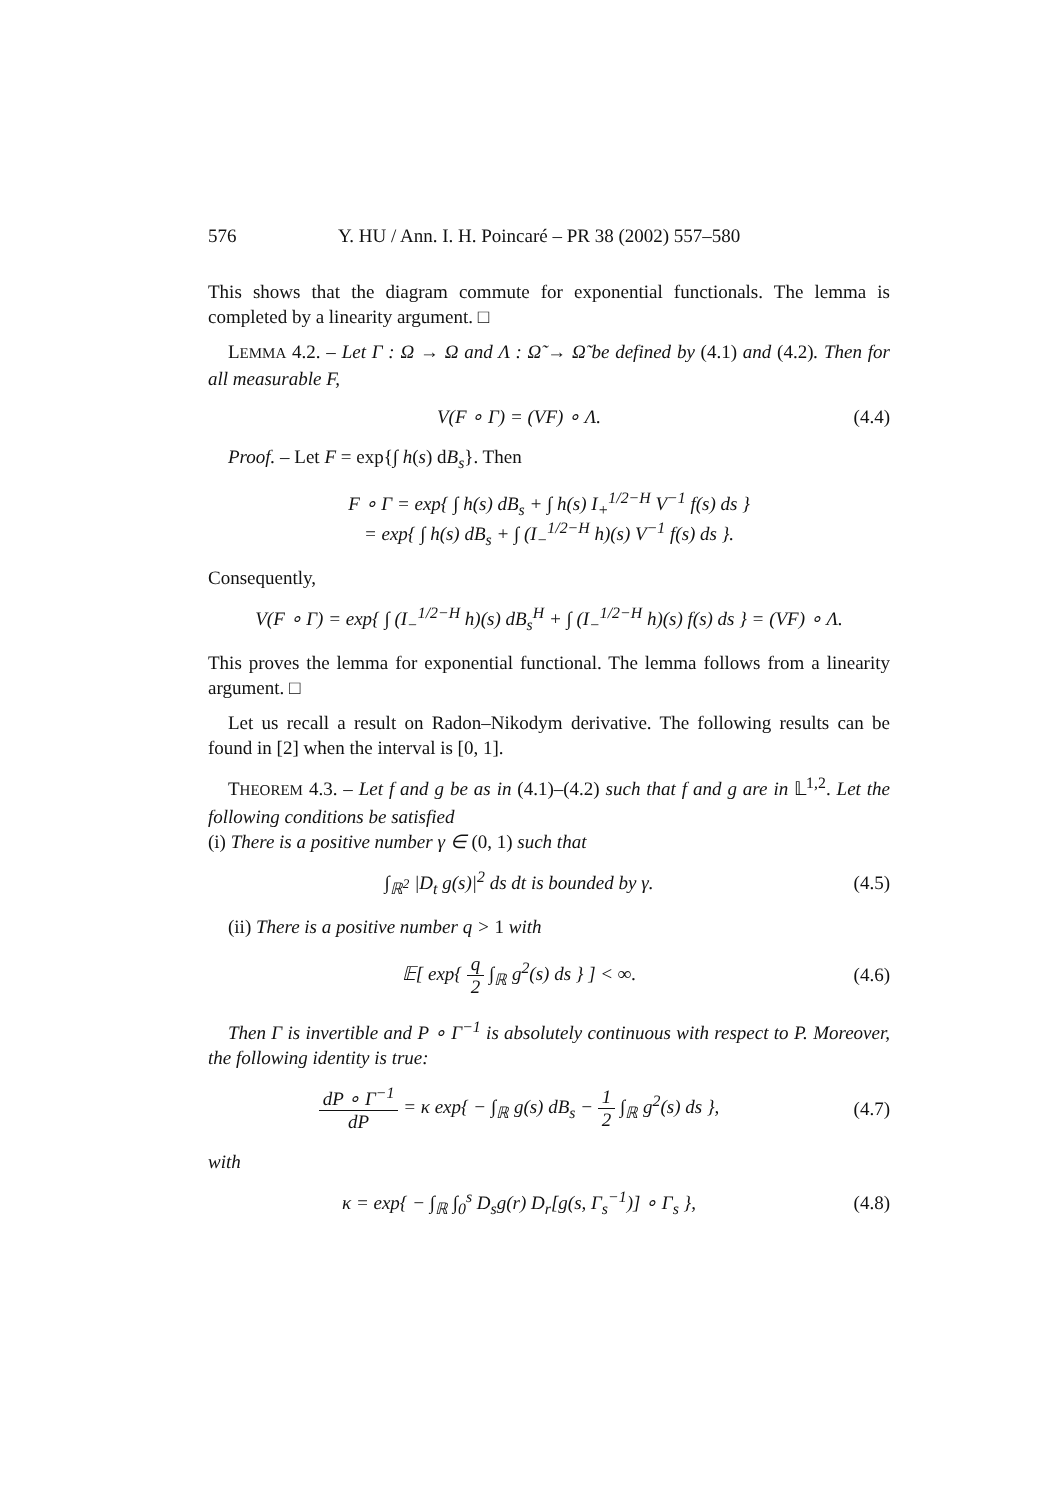576 Y. HU / Ann. I. H. Poincaré – PR 38 (2002) 557–580
This shows that the diagram commute for exponential functionals. The lemma is completed by a linearity argument. □
LEMMA 4.2. – Let Γ : Ω → Ω and Λ : Ω̃ → Ω̃ be defined by (4.1) and (4.2). Then for all measurable F,
V(F ∘ Γ) = (VF) ∘ Λ. (4.4)
Proof. – Let F = exp{∫ h(s) dB<sub>s</sub>}. Then
F ∘ Γ = exp{ ∫ h(s) dB<sub>s</sub> + ∫ h(s) I<sub>+</sub><sup>1/2−H</sup> V<sup>−1</sup> f(s) ds }
= exp{ ∫ h(s) dB<sub>s</sub> + ∫ (I<sub>−</sub><sup>1/2−H</sup> h)(s) V<sup>−1</sup> f(s) ds }.
Consequently,
V(F ∘ Γ) = exp{ ∫ (I<sub>−</sub><sup>1/2−H</sup> h)(s) dB<sub>s</sub><sup>H</sup> + ∫ (I<sub>−</sub><sup>1/2−H</sup> h)(s) f(s) ds } = (VF) ∘ Λ.
This proves the lemma for exponential functional. The lemma follows from a linearity argument. □
Let us recall a result on Radon–Nikodym derivative. The following results can be found in [2] when the interval is [0, 1].
THEOREM 4.3. – Let f and g be as in (4.1)–(4.2) such that f and g are in 𝕃<sup>1,2</sup>. Let the following conditions be satisfied
(i) There is a positive number γ ∈ (0, 1) such that
∫<sub>ℝ<sup>2</sup></sub> |D<sub>t</sub> g(s)|<sup>2</sup> ds dt is bounded by γ.
(4.5)
(ii) There is a positive number q > 1 with
𝔼[ exp{ q 2 ∫<sub>ℝ</sub> g<sup>2</sup>(s) ds } ] < ∞.
(4.6)
Then Γ is invertible and P ∘ Γ<sup>−1</sup> is absolutely continuous with respect to P. Moreover, the following identity is true:
dP ∘ Γ<sup>−1</sup> dP = κ exp{ − ∫<sub>ℝ</sub> g(s) dB<sub>s</sub> − 1 2 ∫<sub>ℝ</sub> g<sup>2</sup>(s) ds },
(4.7)
with
κ = exp{ − ∫<sub>ℝ</sub> ∫<sub>0</sub><sup>s</sup> D<sub>s</sub>g(r) D<sub>r</sub>[g(s, Γ<sub>s</sub><sup>−1</sup>)] ∘ Γ<sub>s</sub> },
(4.8)